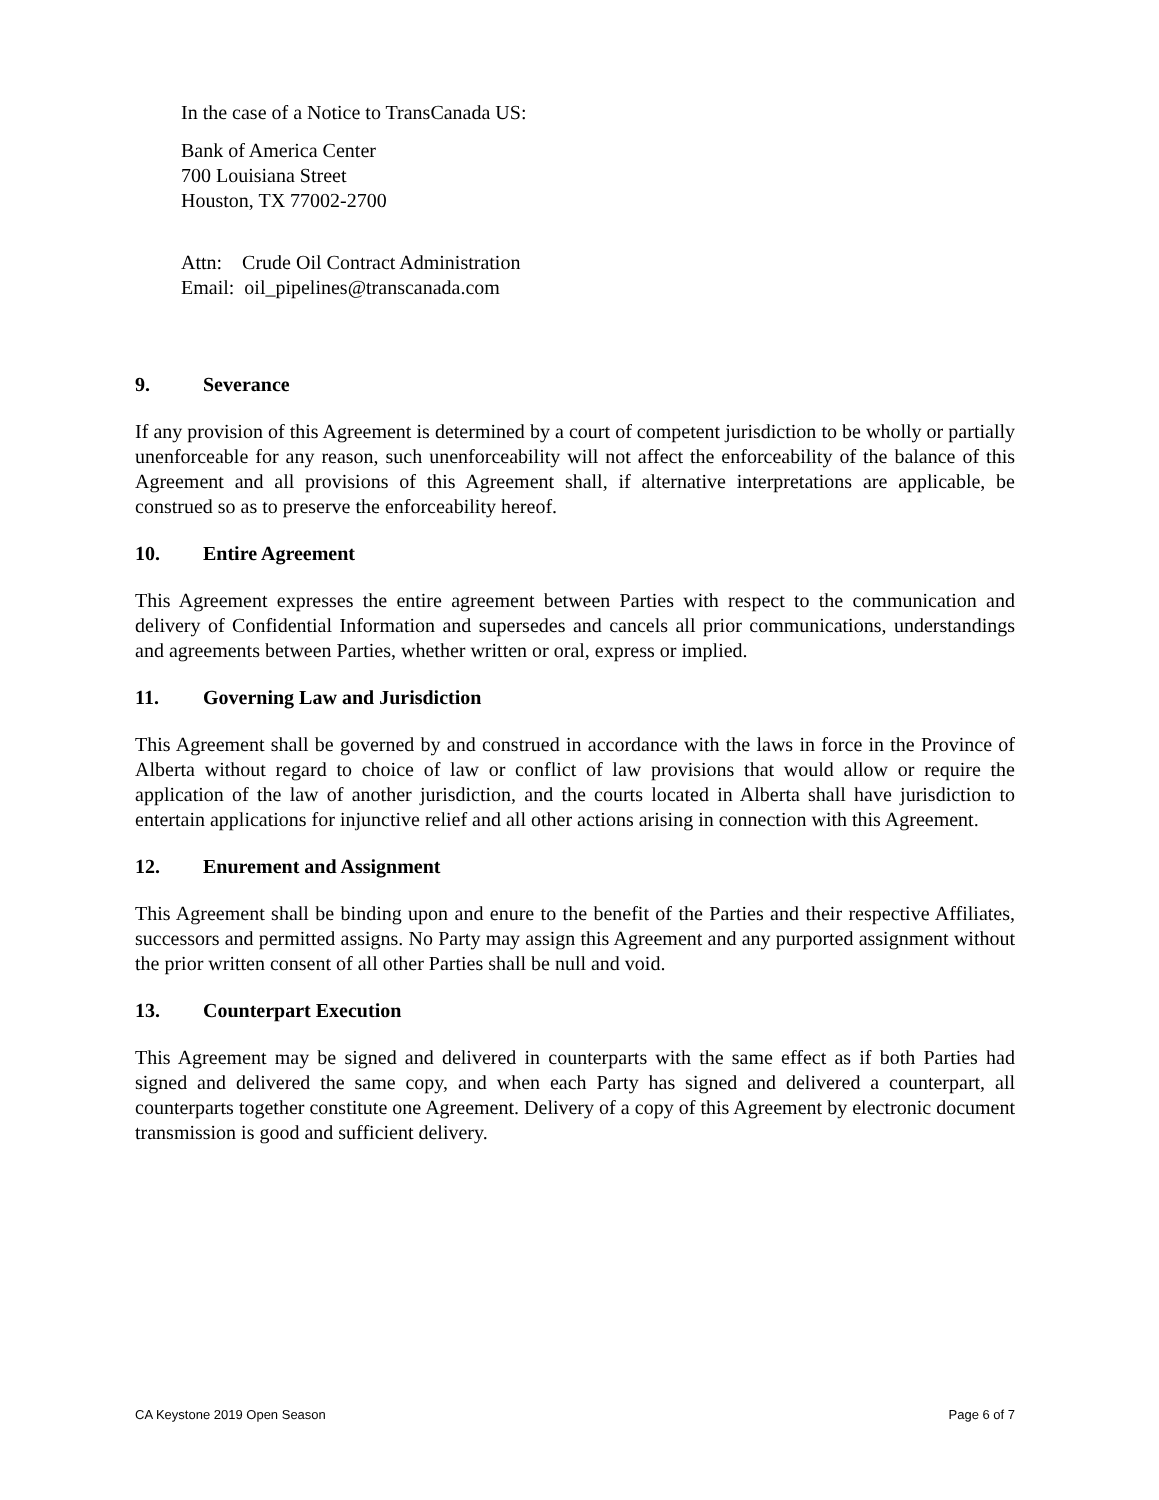In the case of a Notice to TransCanada US:
Bank of America Center
700 Louisiana Street
Houston, TX 77002-2700
Attn: Crude Oil Contract Administration
Email: oil_pipelines@transcanada.com
9. Severance
If any provision of this Agreement is determined by a court of competent jurisdiction to be wholly or partially unenforceable for any reason, such unenforceability will not affect the enforceability of the balance of this Agreement and all provisions of this Agreement shall, if alternative interpretations are applicable, be construed so as to preserve the enforceability hereof.
10. Entire Agreement
This Agreement expresses the entire agreement between Parties with respect to the communication and delivery of Confidential Information and supersedes and cancels all prior communications, understandings and agreements between Parties, whether written or oral, express or implied.
11. Governing Law and Jurisdiction
This Agreement shall be governed by and construed in accordance with the laws in force in the Province of Alberta without regard to choice of law or conflict of law provisions that would allow or require the application of the law of another jurisdiction, and the courts located in Alberta shall have jurisdiction to entertain applications for injunctive relief and all other actions arising in connection with this Agreement.
12. Enurement and Assignment
This Agreement shall be binding upon and enure to the benefit of the Parties and their respective Affiliates, successors and permitted assigns. No Party may assign this Agreement and any purported assignment without the prior written consent of all other Parties shall be null and void.
13. Counterpart Execution
This Agreement may be signed and delivered in counterparts with the same effect as if both Parties had signed and delivered the same copy, and when each Party has signed and delivered a counterpart, all counterparts together constitute one Agreement. Delivery of a copy of this Agreement by electronic document transmission is good and sufficient delivery.
CA Keystone 2019 Open Season Page 6 of 7